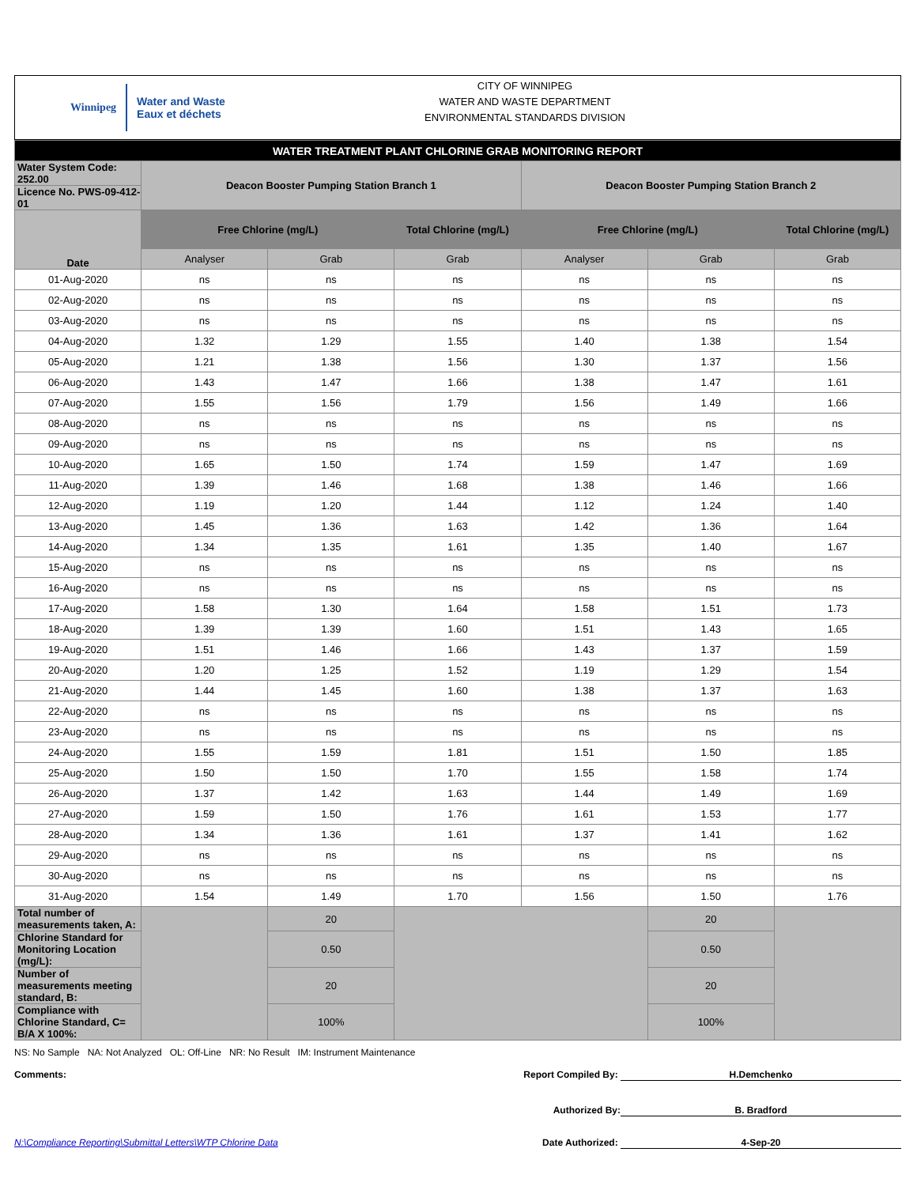Winnipeg Water and Waste
Eaux et déchets
CITY OF WINNIPEG
WATER AND WASTE DEPARTMENT
ENVIRONMENTAL STANDARDS DIVISION
| WATER TREATMENT PLANT CHLORINE GRAB MONITORING REPORT | | | | | | |
| Water System Code: 252.00 | Deacon Booster Pumping Station Branch 1 | | | Deacon Booster Pumping Station Branch 2 | | |
| Licence No. PWS-09-412-01 | | | | | | |
| Date | Free Chlorine (mg/L) | | Total Chlorine (mg/L) | Free Chlorine (mg/L) | | Total Chlorine (mg/L) |
| | Analyser | Grab | Grab | Analyser | Grab | Grab |
| 01-Aug-2020 | ns | ns | ns | ns | ns | ns |
| 02-Aug-2020 | ns | ns | ns | ns | ns | ns |
| 03-Aug-2020 | ns | ns | ns | ns | ns | ns |
| 04-Aug-2020 | 1.32 | 1.29 | 1.55 | 1.40 | 1.38 | 1.54 |
| 05-Aug-2020 | 1.21 | 1.38 | 1.56 | 1.30 | 1.37 | 1.56 |
| 06-Aug-2020 | 1.43 | 1.47 | 1.66 | 1.38 | 1.47 | 1.61 |
| 07-Aug-2020 | 1.55 | 1.56 | 1.79 | 1.56 | 1.49 | 1.66 |
| 08-Aug-2020 | ns | ns | ns | ns | ns | ns |
| 09-Aug-2020 | ns | ns | ns | ns | ns | ns |
| 10-Aug-2020 | 1.65 | 1.50 | 1.74 | 1.59 | 1.47 | 1.69 |
| 11-Aug-2020 | 1.39 | 1.46 | 1.68 | 1.38 | 1.46 | 1.66 |
| 12-Aug-2020 | 1.19 | 1.20 | 1.44 | 1.12 | 1.24 | 1.40 |
| 13-Aug-2020 | 1.45 | 1.36 | 1.63 | 1.42 | 1.36 | 1.64 |
| 14-Aug-2020 | 1.34 | 1.35 | 1.61 | 1.35 | 1.40 | 1.67 |
| 15-Aug-2020 | ns | ns | ns | ns | ns | ns |
| 16-Aug-2020 | ns | ns | ns | ns | ns | ns |
| 17-Aug-2020 | 1.58 | 1.30 | 1.64 | 1.58 | 1.51 | 1.73 |
| 18-Aug-2020 | 1.39 | 1.39 | 1.60 | 1.51 | 1.43 | 1.65 |
| 19-Aug-2020 | 1.51 | 1.46 | 1.66 | 1.43 | 1.37 | 1.59 |
| 20-Aug-2020 | 1.20 | 1.25 | 1.52 | 1.19 | 1.29 | 1.54 |
| 21-Aug-2020 | 1.44 | 1.45 | 1.60 | 1.38 | 1.37 | 1.63 |
| 22-Aug-2020 | ns | ns | ns | ns | ns | ns |
| 23-Aug-2020 | ns | ns | ns | ns | ns | ns |
| 24-Aug-2020 | 1.55 | 1.59 | 1.81 | 1.51 | 1.50 | 1.85 |
| 25-Aug-2020 | 1.50 | 1.50 | 1.70 | 1.55 | 1.58 | 1.74 |
| 26-Aug-2020 | 1.37 | 1.42 | 1.63 | 1.44 | 1.49 | 1.69 |
| 27-Aug-2020 | 1.59 | 1.50 | 1.76 | 1.61 | 1.53 | 1.77 |
| 28-Aug-2020 | 1.34 | 1.36 | 1.61 | 1.37 | 1.41 | 1.62 |
| 29-Aug-2020 | ns | ns | ns | ns | ns | ns |
| 30-Aug-2020 | ns | ns | ns | ns | ns | ns |
| 31-Aug-2020 | 1.54 | 1.49 | 1.70 | 1.56 | 1.50 | 1.76 |
| Total number of measurements taken, A: | | 20 | | | 20 | |
| Chlorine Standard for Monitoring Location (mg/L): | | 0.50 | | | 0.50 | |
| Number of measurements meeting standard, B: | | 20 | | | 20 | |
| Compliance with Chlorine Standard, C= B/A X 100%: | | 100% | | | 100% | |
NS: No Sample NA: Not Analyzed OL: Off-Line NR: No Result IM: Instrument Maintenance
Comments: Report Compiled By: H.Demchenko
Authorized By: B. Bradford
N:\Compliance Reporting\Submittal Letters\WTP Chlorine Data Date Authorized: 4-Sep-20